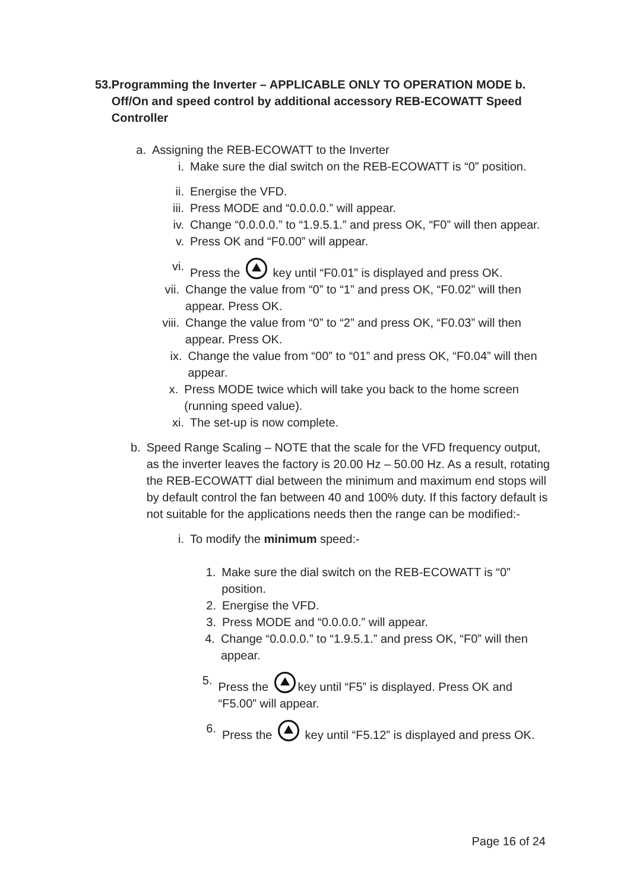53. Programming the Inverter – APPLICABLE ONLY TO OPERATION MODE b. Off/On and speed control by additional accessory REB-ECOWATT Speed Controller
a. Assigning the REB-ECOWATT to the Inverter
i. Make sure the dial switch on the REB-ECOWATT is “0” position.
ii. Energise the VFD.
iii. Press MODE and “0.0.0.0.” will appear.
iv. Change “0.0.0.0.” to “1.9.5.1.” and press OK, “F0” will then appear.
v. Press OK and “F0.00” will appear.
vi. Press the key until “F0.01” is displayed and press OK.
vii. Change the value from “0” to “1” and press OK, “F0.02” will then appear. Press OK.
viii. Change the value from “0” to “2” and press OK, “F0.03” will then appear. Press OK.
ix. Change the value from “00” to “01” and press OK, “F0.04” will then appear.
x. Press MODE twice which will take you back to the home screen (running speed value).
xi. The set-up is now complete.
b. Speed Range Scaling – NOTE that the scale for the VFD frequency output, as the inverter leaves the factory is 20.00 Hz – 50.00 Hz. As a result, rotating the REB-ECOWATT dial between the minimum and maximum end stops will by default control the fan between 40 and 100% duty. If this factory default is not suitable for the applications needs then the range can be modified:-
i. To modify the minimum speed:-
1. Make sure the dial switch on the REB-ECOWATT is “0” position.
2. Energise the VFD.
3. Press MODE and “0.0.0.0.” will appear.
4. Change “0.0.0.0.” to “1.9.5.1.” and press OK, “F0” will then appear.
5. Press the key until “F5” is displayed. Press OK and “F5.00” will appear.
6. Press the key until “F5.12” is displayed and press OK.
Page 16 of 24